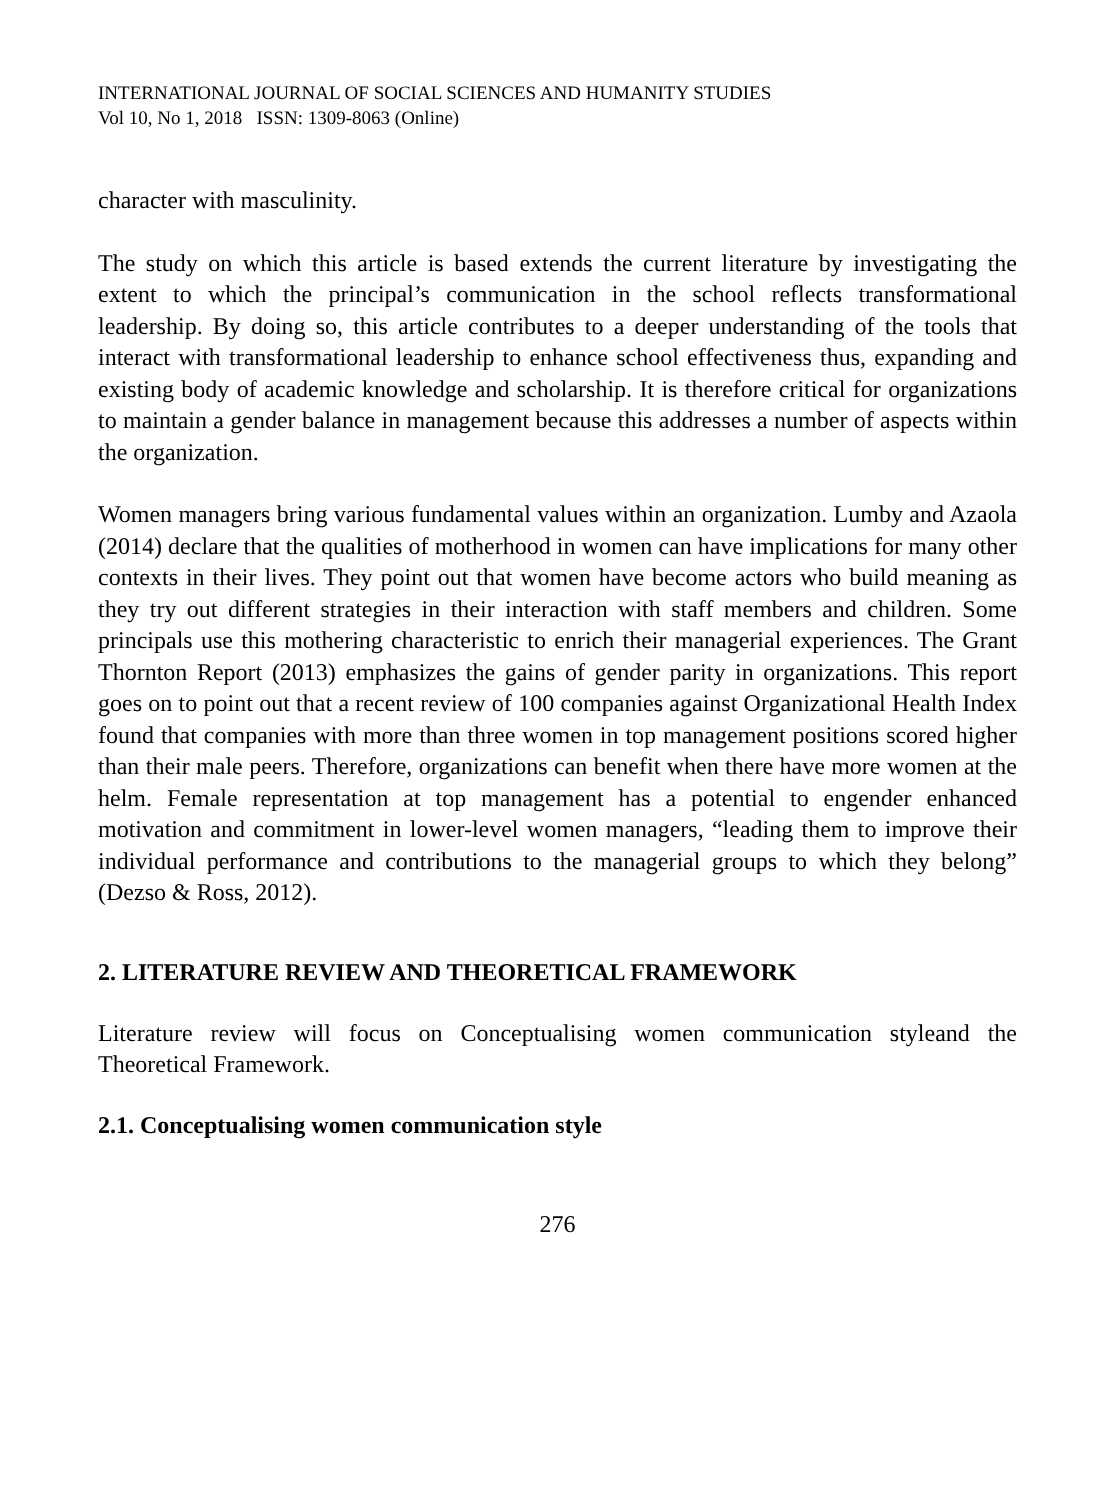INTERNATIONAL JOURNAL OF SOCIAL SCIENCES AND HUMANITY STUDIES
Vol 10, No 1, 2018 ISSN: 1309-8063 (Online)
character with masculinity.
The study on which this article is based extends the current literature by investigating the extent to which the principal’s communication in the school reflects transformational leadership. By doing so, this article contributes to a deeper understanding of the tools that interact with transformational leadership to enhance school effectiveness thus, expanding and existing body of academic knowledge and scholarship. It is therefore critical for organizations to maintain a gender balance in management because this addresses a number of aspects within the organization.
Women managers bring various fundamental values within an organization. Lumby and Azaola (2014) declare that the qualities of motherhood in women can have implications for many other contexts in their lives. They point out that women have become actors who build meaning as they try out different strategies in their interaction with staff members and children. Some principals use this mothering characteristic to enrich their managerial experiences. The Grant Thornton Report (2013) emphasizes the gains of gender parity in organizations. This report goes on to point out that a recent review of 100 companies against Organizational Health Index found that companies with more than three women in top management positions scored higher than their male peers. Therefore, organizations can benefit when there have more women at the helm. Female representation at top management has a potential to engender enhanced motivation and commitment in lower-level women managers, “leading them to improve their individual performance and contributions to the managerial groups to which they belong” (Dezso & Ross, 2012).
2. LITERATURE REVIEW AND THEORETICAL FRAMEWORK
Literature review will focus on Conceptualising women communication styleand the Theoretical Framework.
2.1. Conceptualising women communication style
276